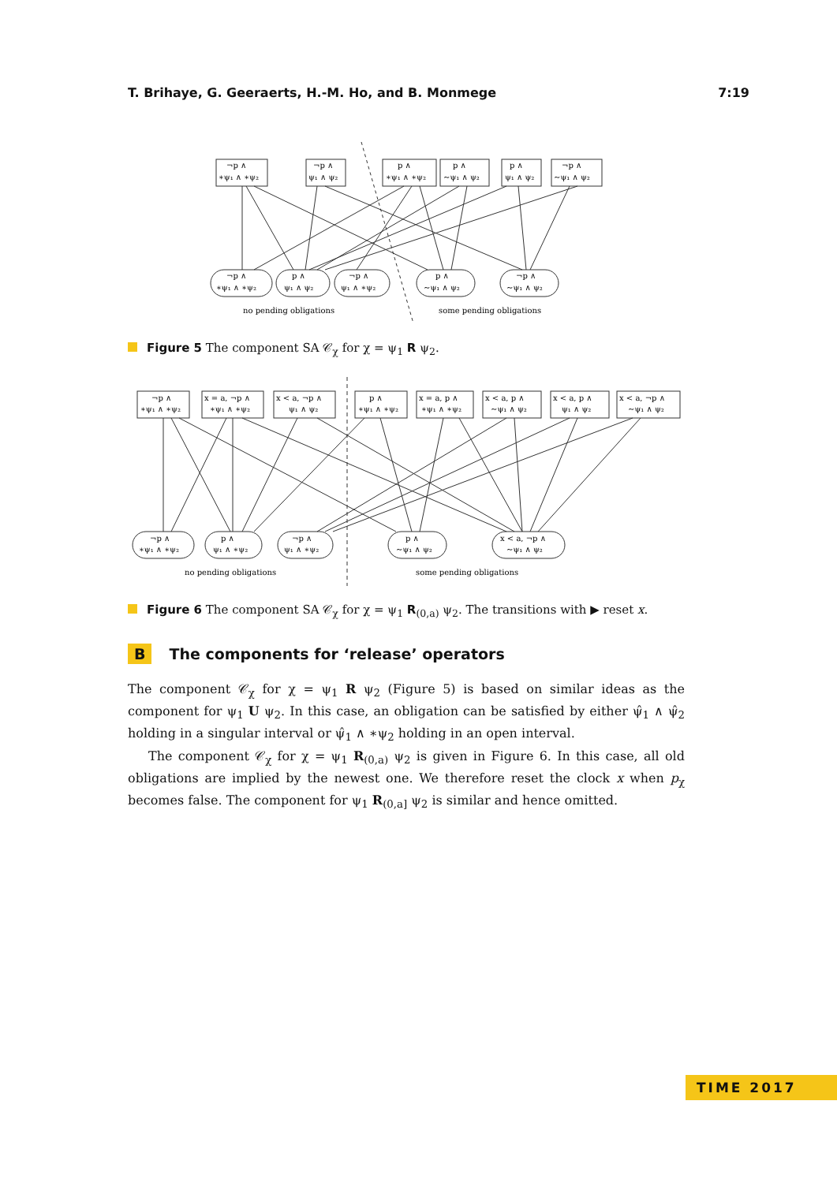T. Brihaye, G. Geeraerts, H.-M. Ho, and B. Monmege 7:19
¬p ∧
∗ψ₁ ∧ ∗ψ₂
¬p ∧
ψ₁ ∧ ψ₂
p ∧
∗ψ₁ ∧ ∗ψ₂
p ∧
∼ψ₁ ∧ ψ₂
p ∧
ψ₁ ∧ ψ₂
¬p ∧
∼ψ₁ ∧ ψ₂
¬p ∧
∗ψ₁ ∧ ∗ψ₂
p ∧
ψ₁ ∧ ψ₂
¬p ∧
ψ₁ ∧ ∗ψ₂
p ∧
∼ψ₁ ∧ ψ₂
¬p ∧
∼ψ₁ ∧ ψ₂
no pending obligations
some pending obligations
Figure 5 The component SA 𝒞<sub>χ</sub> for χ = ψ<sub>1</sub> R ψ<sub>2</sub>.
¬p ∧
∗ψ₁ ∧ ∗ψ₂
x = a, ¬p ∧
∗ψ₁ ∧ ∗ψ₂
x < a, ¬p ∧
ψ₁ ∧ ψ₂
p ∧
∗ψ₁ ∧ ∗ψ₂
x = a, p ∧
∗ψ₁ ∧ ∗ψ₂
x < a, p ∧
∼ψ₁ ∧ ψ₂
x < a, p ∧
ψ₁ ∧ ψ₂
x < a, ¬p ∧
∼ψ₁ ∧ ψ₂
¬p ∧
∗ψ₁ ∧ ∗ψ₂
p ∧
ψ₁ ∧ ∗ψ₂
¬p ∧
ψ₁ ∧ ∗ψ₂
p ∧
∼ψ₁ ∧ ψ₂
x < a, ¬p ∧
∼ψ₁ ∧ ψ₂
no pending obligations
some pending obligations
Figure 6 The component SA 𝒞<sub>χ</sub> for χ = ψ<sub>1</sub> R<sub>(0,a)</sub> ψ<sub>2</sub>. The transitions with ▶ reset x.
B The components for ‘release’ operators
The component 𝒞<sub>χ</sub> for χ = ψ<sub>1</sub> R ψ<sub>2</sub> (Figure 5) is based on similar ideas as the component for ψ<sub>1</sub> U ψ<sub>2</sub>. In this case, an obligation can be satisfied by either ψ̂<sub>1</sub> ∧ ψ̂<sub>2</sub> holding in a singular interval or ψ̂<sub>1</sub> ∧ ∗ψ<sub>2</sub> holding in an open interval.
The component 𝒞<sub>χ</sub> for χ = ψ<sub>1</sub> R<sub>(0,a)</sub> ψ<sub>2</sub> is given in Figure 6. In this case, all old obligations are implied by the newest one. We therefore reset the clock x when p<sub>χ</sub> becomes false. The component for ψ<sub>1</sub> R<sub>(0,a]</sub> ψ<sub>2</sub> is similar and hence omitted.
TIME 2017